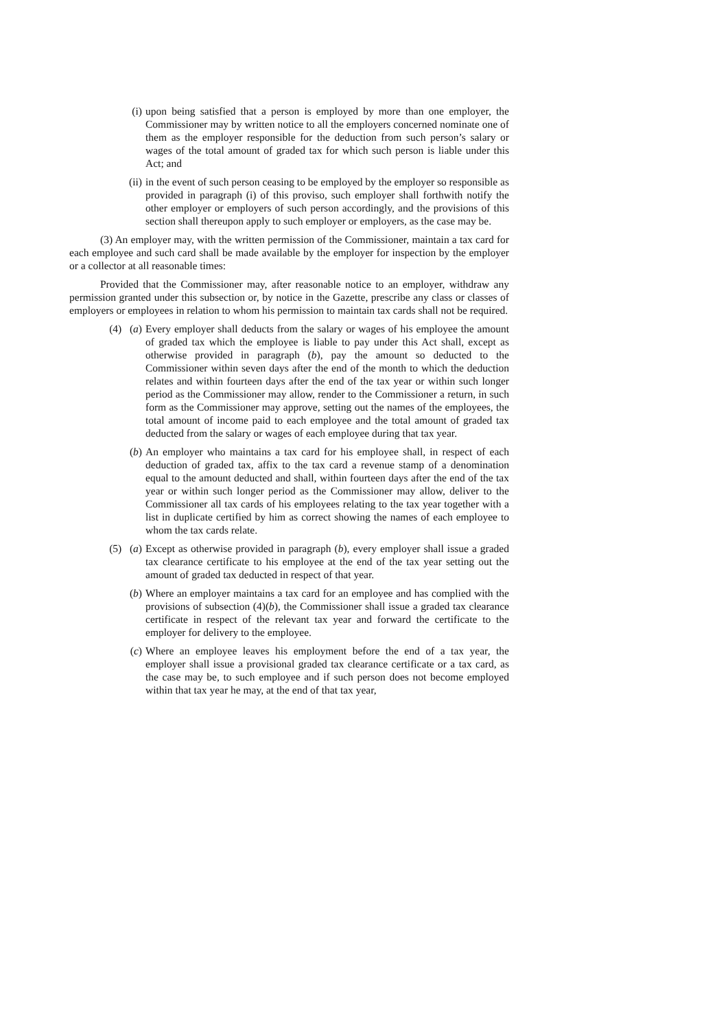(i) upon being satisfied that a person is employed by more than one employer, the Commissioner may by written notice to all the employers concerned nominate one of them as the employer responsible for the deduction from such person’s salary or wages of the total amount of graded tax for which such person is liable under this Act; and
(ii) in the event of such person ceasing to be employed by the employer so responsible as provided in paragraph (i) of this proviso, such employer shall forthwith notify the other employer or employers of such person accordingly, and the provisions of this section shall thereupon apply to such employer or employers, as the case may be.
(3) An employer may, with the written permission of the Commissioner, maintain a tax card for each employee and such card shall be made available by the employer for inspection by the employer or a collector at all reasonable times:
Provided that the Commissioner may, after reasonable notice to an employer, withdraw any permission granted under this subsection or, by notice in the Gazette, prescribe any class or classes of employers or employees in relation to whom his permission to maintain tax cards shall not be required.
(4) (a) Every employer shall deducts from the salary or wages of his employee the amount of graded tax which the employee is liable to pay under this Act shall, except as otherwise provided in paragraph (b), pay the amount so deducted to the Commissioner within seven days after the end of the month to which the deduction relates and within fourteen days after the end of the tax year or within such longer period as the Commissioner may allow, render to the Commissioner a return, in such form as the Commissioner may approve, setting out the names of the employees, the total amount of income paid to each employee and the total amount of graded tax deducted from the salary or wages of each employee during that tax year.
(b) An employer who maintains a tax card for his employee shall, in respect of each deduction of graded tax, affix to the tax card a revenue stamp of a denomination equal to the amount deducted and shall, within fourteen days after the end of the tax year or within such longer period as the Commissioner may allow, deliver to the Commissioner all tax cards of his employees relating to the tax year together with a list in duplicate certified by him as correct showing the names of each employee to whom the tax cards relate.
(5) (a) Except as otherwise provided in paragraph (b), every employer shall issue a graded tax clearance certificate to his employee at the end of the tax year setting out the amount of graded tax deducted in respect of that year.
(b) Where an employer maintains a tax card for an employee and has complied with the provisions of subsection (4)(b), the Commissioner shall issue a graded tax clearance certificate in respect of the relevant tax year and forward the certificate to the employer for delivery to the employee.
(c) Where an employee leaves his employment before the end of a tax year, the employer shall issue a provisional graded tax clearance certificate or a tax card, as the case may be, to such employee and if such person does not become employed within that tax year he may, at the end of that tax year,